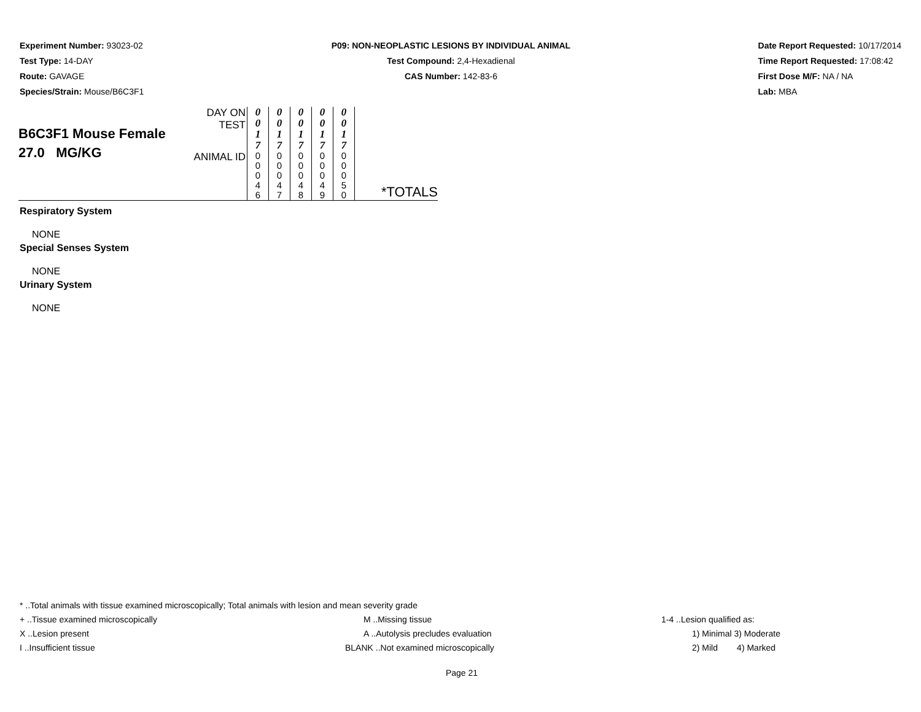Experiment Number: 93023-02
Test Type: 14-DAY
Route: GAVAGE
Species/Strain: Mouse/B6C3F1
P09: NON-NEOPLASTIC LESIONS BY INDIVIDUAL ANIMAL
Test Compound: 2,4-Hexadienal
CAS Number: 142-83-6
Date Report Requested: 10/17/2014
Time Report Requested: 17:08:42
First Dose M/F: NA / NA
Lab: MBA
| B6C3F1 Mouse Female 27.0 MG/KG | DAY ON TEST | 0 0 1 7 | 0 0 1 7 | 0 0 1 7 | 0 0 1 7 | 0 0 1 7 | |
| | ANIMAL ID | 0 0 0 4 6 | 0 0 0 4 7 | 0 0 0 4 8 | 0 0 0 4 9 | 0 0 0 5 0 | *TOTALS |
Respiratory System
NONE
Special Senses System
NONE
Urinary System
NONE
* ..Total animals with tissue examined microscopically; Total animals with lesion and mean severity grade
+ ..Tissue examined microscopically M ..Missing tissue 1-4 ..Lesion qualified as:
X ..Lesion present A ..Autolysis precludes evaluation 1) Minimal 3) Moderate
I ..Insufficient tissue BLANK ..Not examined microscopically 2) Mild 4) Marked
Page 21